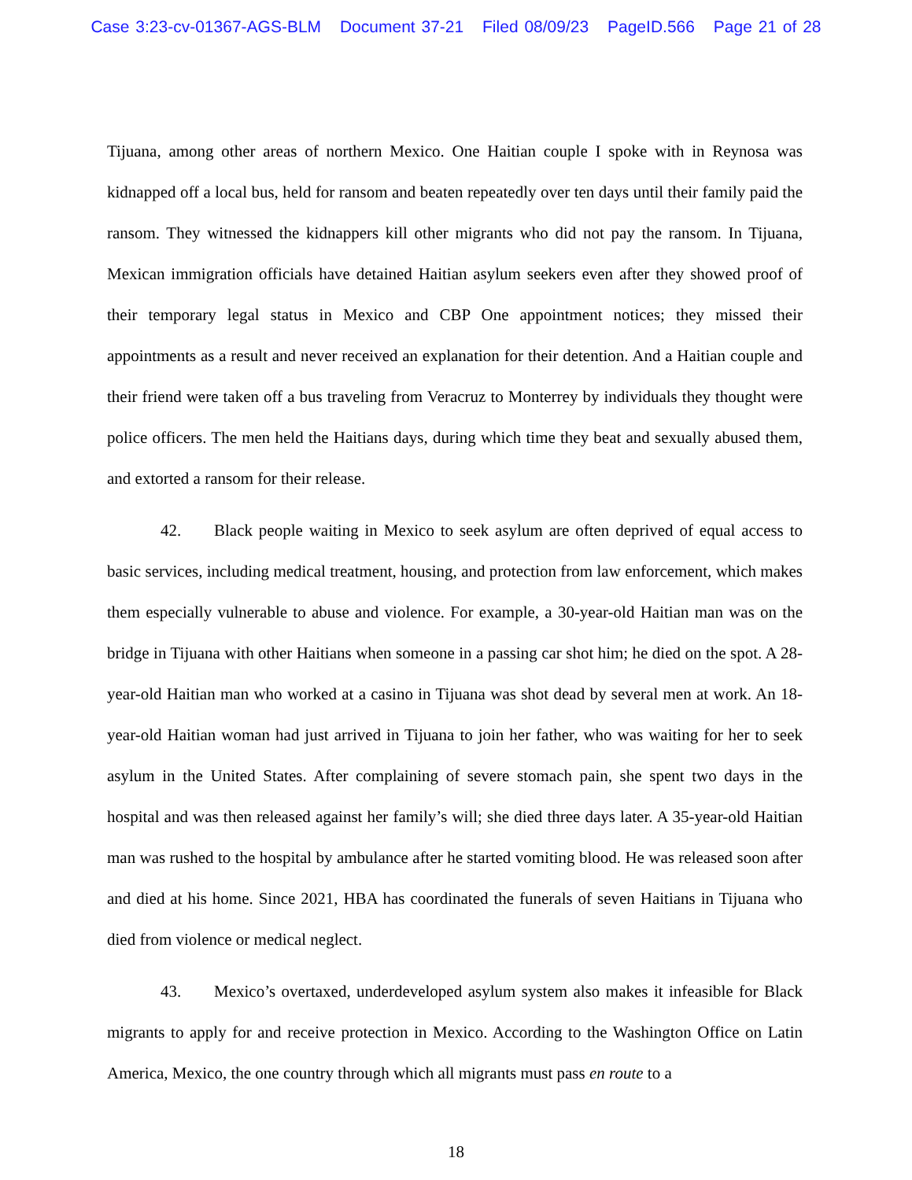Case 3:23-cv-01367-AGS-BLM Document 37-21 Filed 08/09/23 PageID.566 Page 21 of 28
Tijuana, among other areas of northern Mexico. One Haitian couple I spoke with in Reynosa was kidnapped off a local bus, held for ransom and beaten repeatedly over ten days until their family paid the ransom. They witnessed the kidnappers kill other migrants who did not pay the ransom. In Tijuana, Mexican immigration officials have detained Haitian asylum seekers even after they showed proof of their temporary legal status in Mexico and CBP One appointment notices; they missed their appointments as a result and never received an explanation for their detention. And a Haitian couple and their friend were taken off a bus traveling from Veracruz to Monterrey by individuals they thought were police officers. The men held the Haitians days, during which time they beat and sexually abused them, and extorted a ransom for their release.
42. Black people waiting in Mexico to seek asylum are often deprived of equal access to basic services, including medical treatment, housing, and protection from law enforcement, which makes them especially vulnerable to abuse and violence. For example, a 30-year-old Haitian man was on the bridge in Tijuana with other Haitians when someone in a passing car shot him; he died on the spot. A 28-year-old Haitian man who worked at a casino in Tijuana was shot dead by several men at work. An 18-year-old Haitian woman had just arrived in Tijuana to join her father, who was waiting for her to seek asylum in the United States. After complaining of severe stomach pain, she spent two days in the hospital and was then released against her family’s will; she died three days later. A 35-year-old Haitian man was rushed to the hospital by ambulance after he started vomiting blood. He was released soon after and died at his home. Since 2021, HBA has coordinated the funerals of seven Haitians in Tijuana who died from violence or medical neglect.
43. Mexico’s overtaxed, underdeveloped asylum system also makes it infeasible for Black migrants to apply for and receive protection in Mexico. According to the Washington Office on Latin America, Mexico, the one country through which all migrants must pass en route to a
18